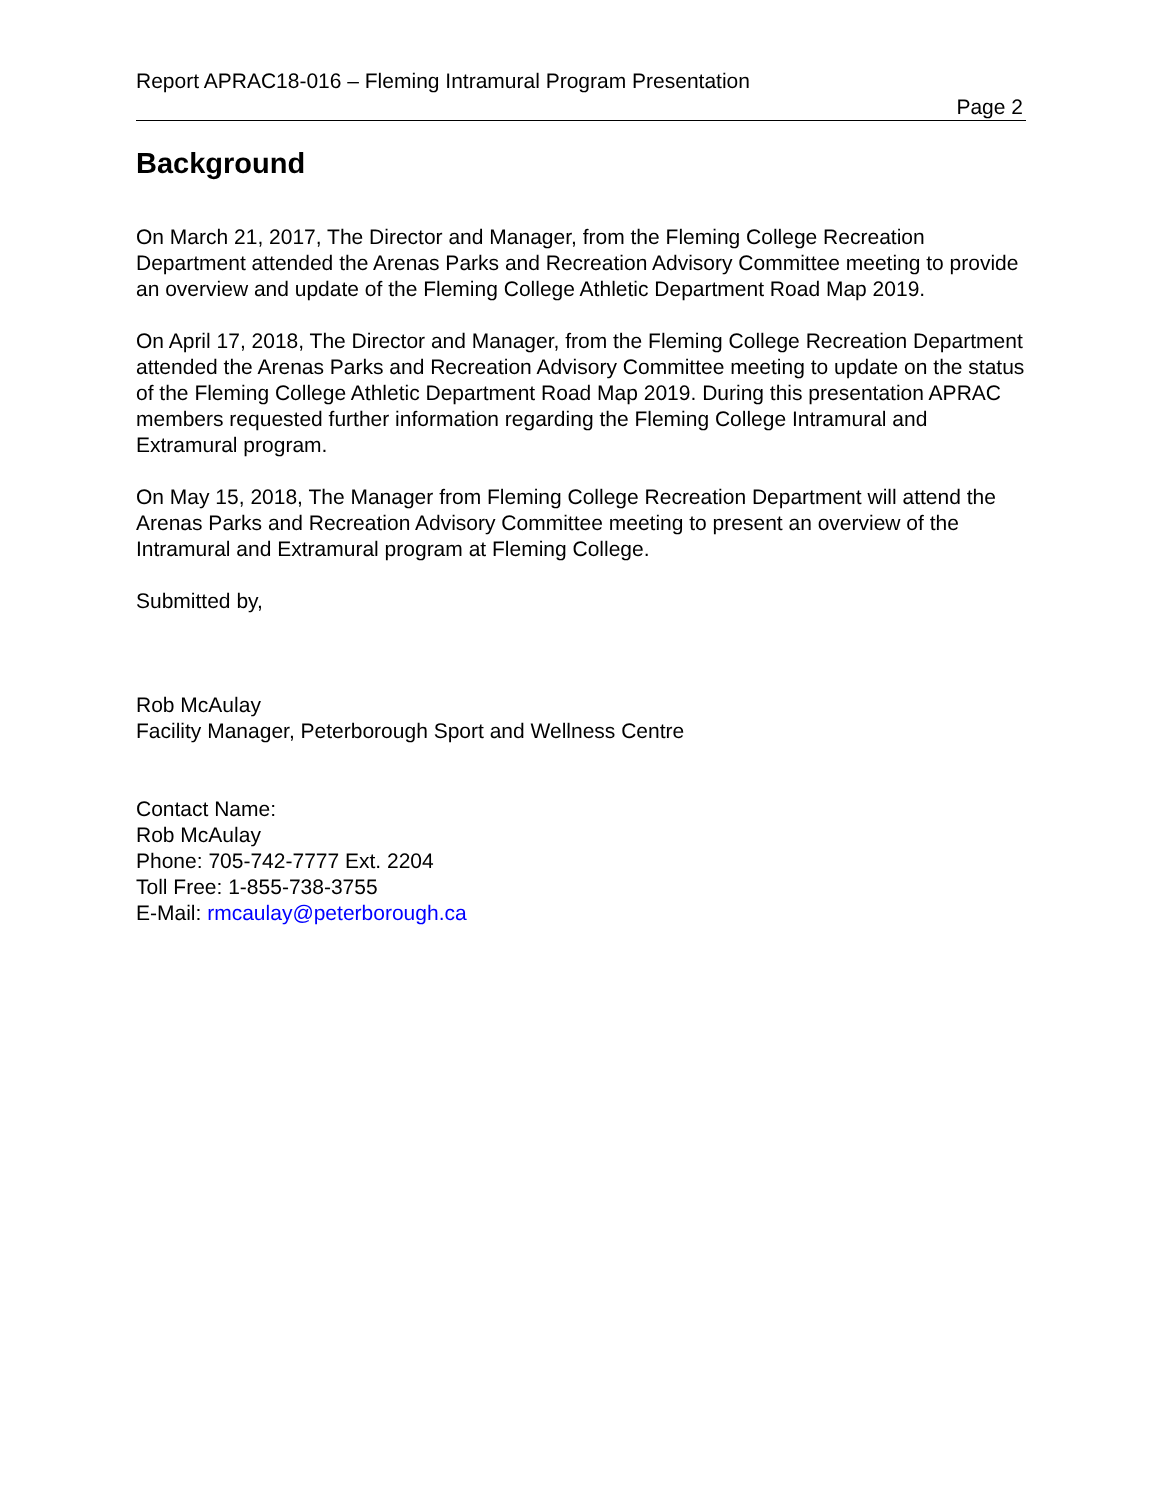Report APRAC18-016 – Fleming Intramural Program Presentation
Page 2
Background
On March 21, 2017, The Director and Manager, from the Fleming College Recreation Department attended the Arenas Parks and Recreation Advisory Committee meeting to provide an overview and update of the Fleming College Athletic Department Road Map 2019.
On April 17, 2018, The Director and Manager, from the Fleming College Recreation Department attended the Arenas Parks and Recreation Advisory Committee meeting to update on the status of the Fleming College Athletic Department Road Map 2019. During this presentation APRAC members requested further information regarding the Fleming College Intramural and Extramural program.
On May 15, 2018, The Manager from Fleming College Recreation Department will attend the Arenas Parks and Recreation Advisory Committee meeting to present an overview of the Intramural and Extramural program at Fleming College.
Submitted by,
Rob McAulay
Facility Manager, Peterborough Sport and Wellness Centre
Contact Name:
Rob McAulay
Phone: 705-742-7777 Ext. 2204
Toll Free: 1-855-738-3755
E-Mail: rmcaulay@peterborough.ca